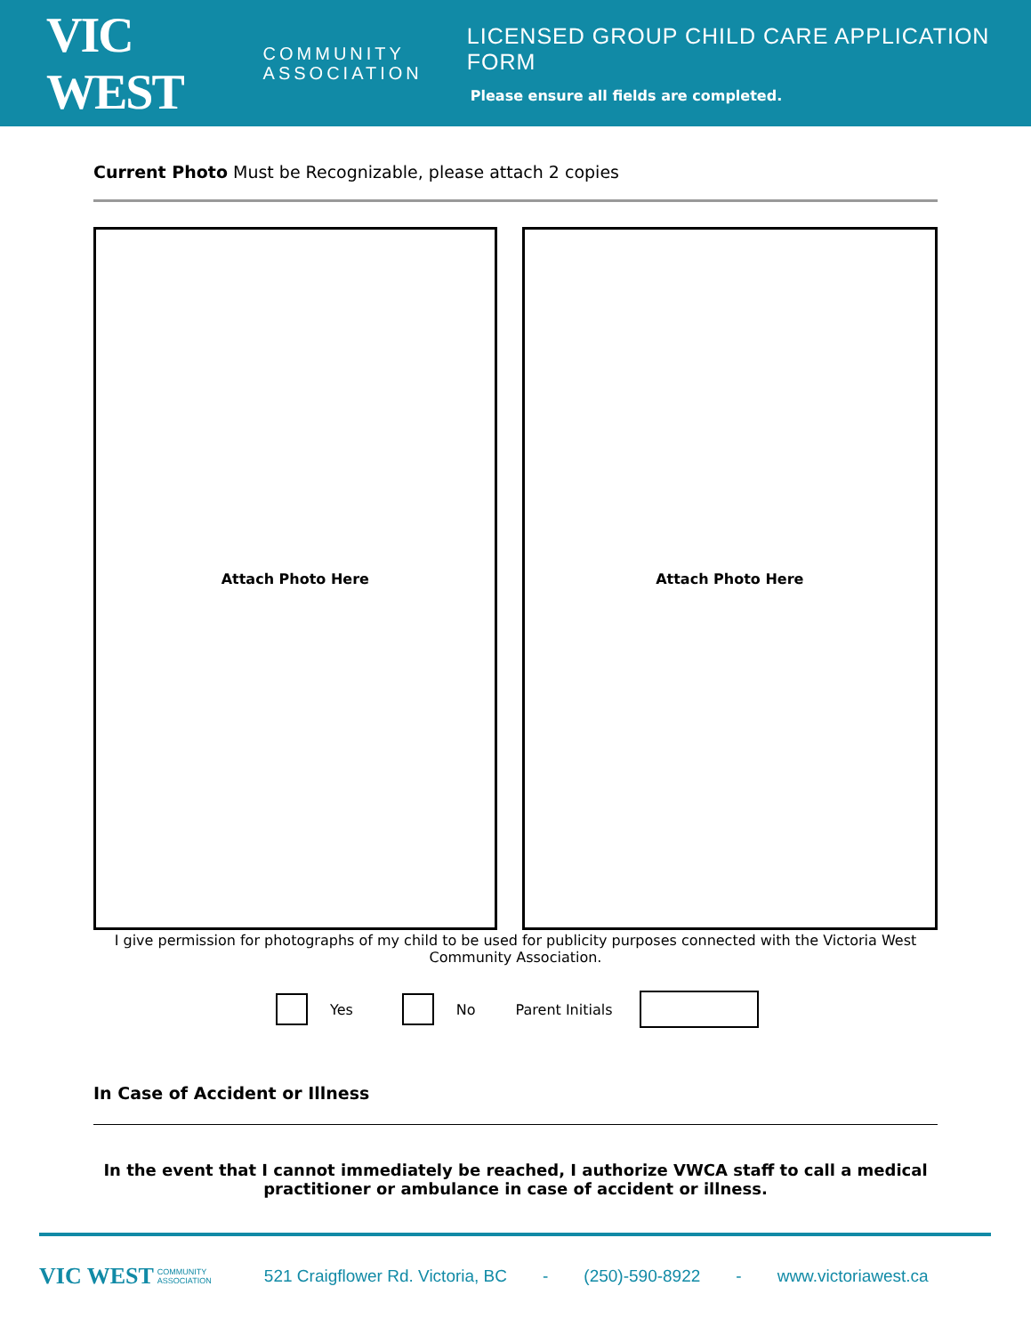VIC WEST COMMUNITY
ASSOCIATION
LICENSED GROUP CHILD CARE APPLICATION FORM
Please ensure all fields are completed.
Current Photo Must be Recognizable, please attach 2 copies
Attach Photo Here Attach Photo Here
I give permission for photographs of my child to be used for publicity purposes connected with the Victoria West Community Association.
Yes No Parent Initials
In Case of Accident or Illness
In the event that I cannot immediately be reached, I authorize VWCA staff to call a medical practitioner or ambulance in case of accident or illness.
VIC WEST COMMUNITY ASSOCIATION 521 Craigflower Rd. Victoria, BC - (250)-590-8922 - www.victoriawest.ca